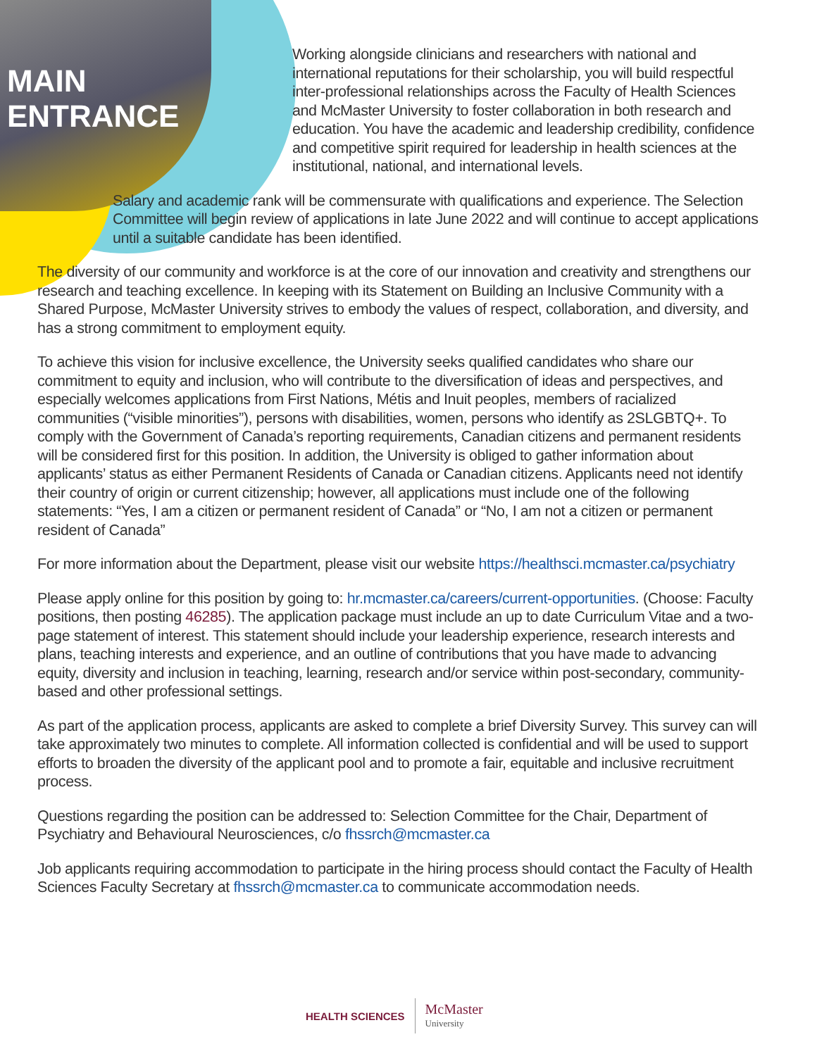MAIN ENTRANCE
Working alongside clinicians and researchers with national and international reputations for their scholarship, you will build respectful inter-professional relationships across the Faculty of Health Sciences and McMaster University to foster collaboration in both research and education. You have the academic and leadership credibility, confidence and competitive spirit required for leadership in health sciences at the institutional, national, and international levels.
Salary and academic rank will be commensurate with qualifications and experience. The Selection Committee will begin review of applications in late June 2022 and will continue to accept applications until a suitable candidate has been identified.
The diversity of our community and workforce is at the core of our innovation and creativity and strengthens our research and teaching excellence. In keeping with its Statement on Building an Inclusive Community with a Shared Purpose, McMaster University strives to embody the values of respect, collaboration, and diversity, and has a strong commitment to employment equity.
To achieve this vision for inclusive excellence, the University seeks qualified candidates who share our commitment to equity and inclusion, who will contribute to the diversification of ideas and perspectives, and especially welcomes applications from First Nations, Métis and Inuit peoples, members of racialized communities (“visible minorities”), persons with disabilities, women, persons who identify as 2SLGBTQ+. To comply with the Government of Canada’s reporting requirements, Canadian citizens and permanent residents will be considered first for this position. In addition, the University is obliged to gather information about applicants’ status as either Permanent Residents of Canada or Canadian citizens. Applicants need not identify their country of origin or current citizenship; however, all applications must include one of the following statements: “Yes, I am a citizen or permanent resident of Canada” or “No, I am not a citizen or permanent resident of Canada”
For more information about the Department, please visit our website https://healthsci.mcmaster.ca/psychiatry
Please apply online for this position by going to: hr.mcmaster.ca/careers/current-opportunities. (Choose: Faculty positions, then posting 46285). The application package must include an up to date Curriculum Vitae and a two-page statement of interest. This statement should include your leadership experience, research interests and plans, teaching interests and experience, and an outline of contributions that you have made to advancing equity, diversity and inclusion in teaching, learning, research and/or service within post-secondary, community-based and other professional settings.
As part of the application process, applicants are asked to complete a brief Diversity Survey. This survey can will take approximately two minutes to complete. All information collected is confidential and will be used to support efforts to broaden the diversity of the applicant pool and to promote a fair, equitable and inclusive recruitment process.
Questions regarding the position can be addressed to: Selection Committee for the Chair, Department of Psychiatry and Behavioural Neurosciences, c/o fhssrch@mcmaster.ca
Job applicants requiring accommodation to participate in the hiring process should contact the Faculty of Health Sciences Faculty Secretary at fhssrch@mcmaster.ca to communicate accommodation needs.
HEALTH SCIENCES McMaster
University